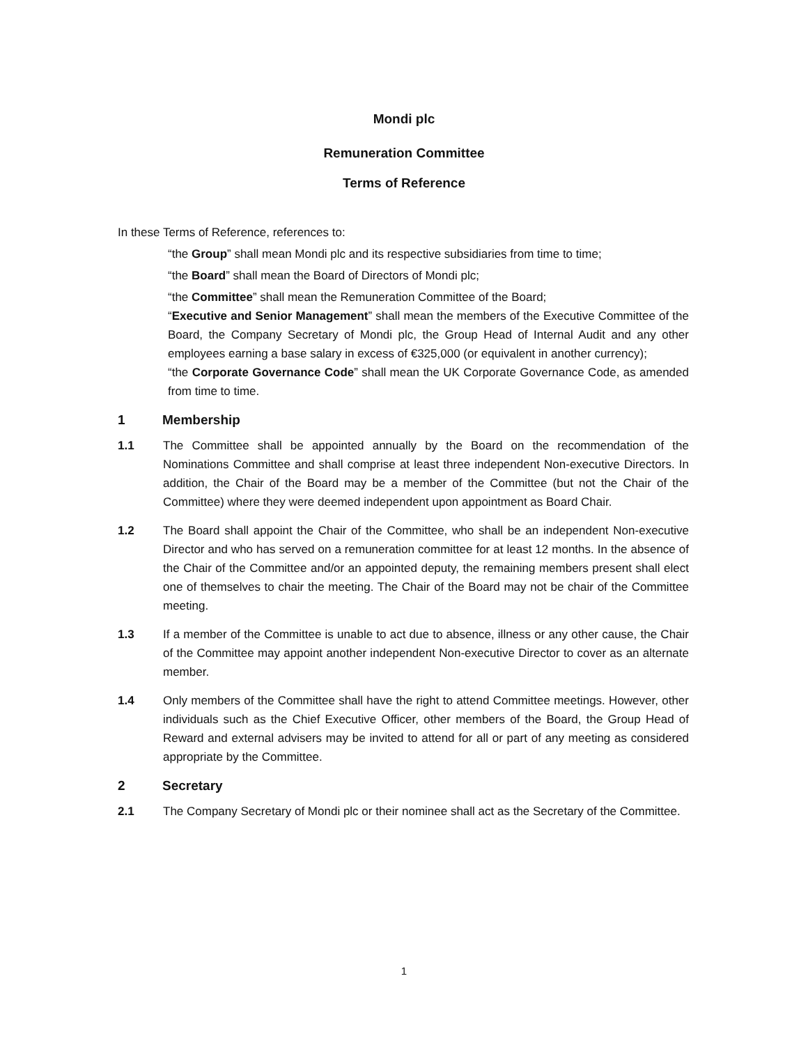Mondi plc
Remuneration Committee
Terms of Reference
In these Terms of Reference, references to:
“the Group” shall mean Mondi plc and its respective subsidiaries from time to time;
“the Board” shall mean the Board of Directors of Mondi plc;
“the Committee” shall mean the Remuneration Committee of the Board;
“Executive and Senior Management” shall mean the members of the Executive Committee of the Board, the Company Secretary of Mondi plc, the Group Head of Internal Audit and any other employees earning a base salary in excess of €325,000 (or equivalent in another currency);
“the Corporate Governance Code” shall mean the UK Corporate Governance Code, as amended from time to time.
1 Membership
1.1 The Committee shall be appointed annually by the Board on the recommendation of the Nominations Committee and shall comprise at least three independent Non-executive Directors. In addition, the Chair of the Board may be a member of the Committee (but not the Chair of the Committee) where they were deemed independent upon appointment as Board Chair.
1.2 The Board shall appoint the Chair of the Committee, who shall be an independent Non-executive Director and who has served on a remuneration committee for at least 12 months. In the absence of the Chair of the Committee and/or an appointed deputy, the remaining members present shall elect one of themselves to chair the meeting. The Chair of the Board may not be chair of the Committee meeting.
1.3 If a member of the Committee is unable to act due to absence, illness or any other cause, the Chair of the Committee may appoint another independent Non-executive Director to cover as an alternate member.
1.4 Only members of the Committee shall have the right to attend Committee meetings. However, other individuals such as the Chief Executive Officer, other members of the Board, the Group Head of Reward and external advisers may be invited to attend for all or part of any meeting as considered appropriate by the Committee.
2 Secretary
2.1 The Company Secretary of Mondi plc or their nominee shall act as the Secretary of the Committee.
1